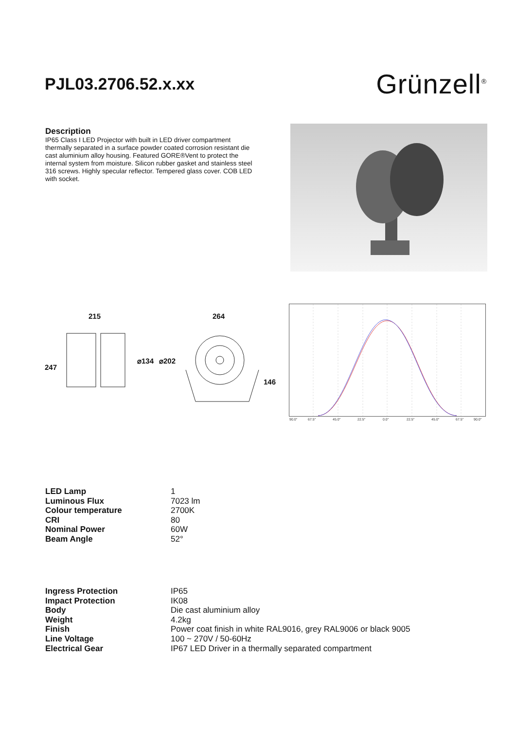PJL03.2706.52.x.xx
Grünzell<sup>®</sup>
Description
IP65 Class I LED Projector with built in LED driver compartment thermally separated in a surface powder coated corrosion resistant die cast aluminium alloy housing. Featured GORE®Vent to protect the internal system from moisture. Silicon rubber gasket and stainless steel 316 screws. Highly specular reflector. Tempered glass cover. COB LED with socket.
215
264
247
⌀134
⌀202
146
90.0°
67.5°
45.0°
22.5°
0.0°
22.5°
45.0°
67.5°
90.0°
| LED Lamp | 1 |
| Luminous Flux | 7023 lm |
| Colour temperature | 2700K |
| CRI | 80 |
| Nominal Power | 60W |
| Beam Angle | 52° |
| Ingress Protection | IP65 |
| Impact Protection | IK08 |
| Body | Die cast aluminium alloy |
| Weight | 4.2kg |
| Finish | Power coat finish in white RAL9016, grey RAL9006 or black 9005 |
| Line Voltage | 100 ~ 270V / 50-60Hz |
| Electrical Gear | IP67 LED Driver in a thermally separated compartment |